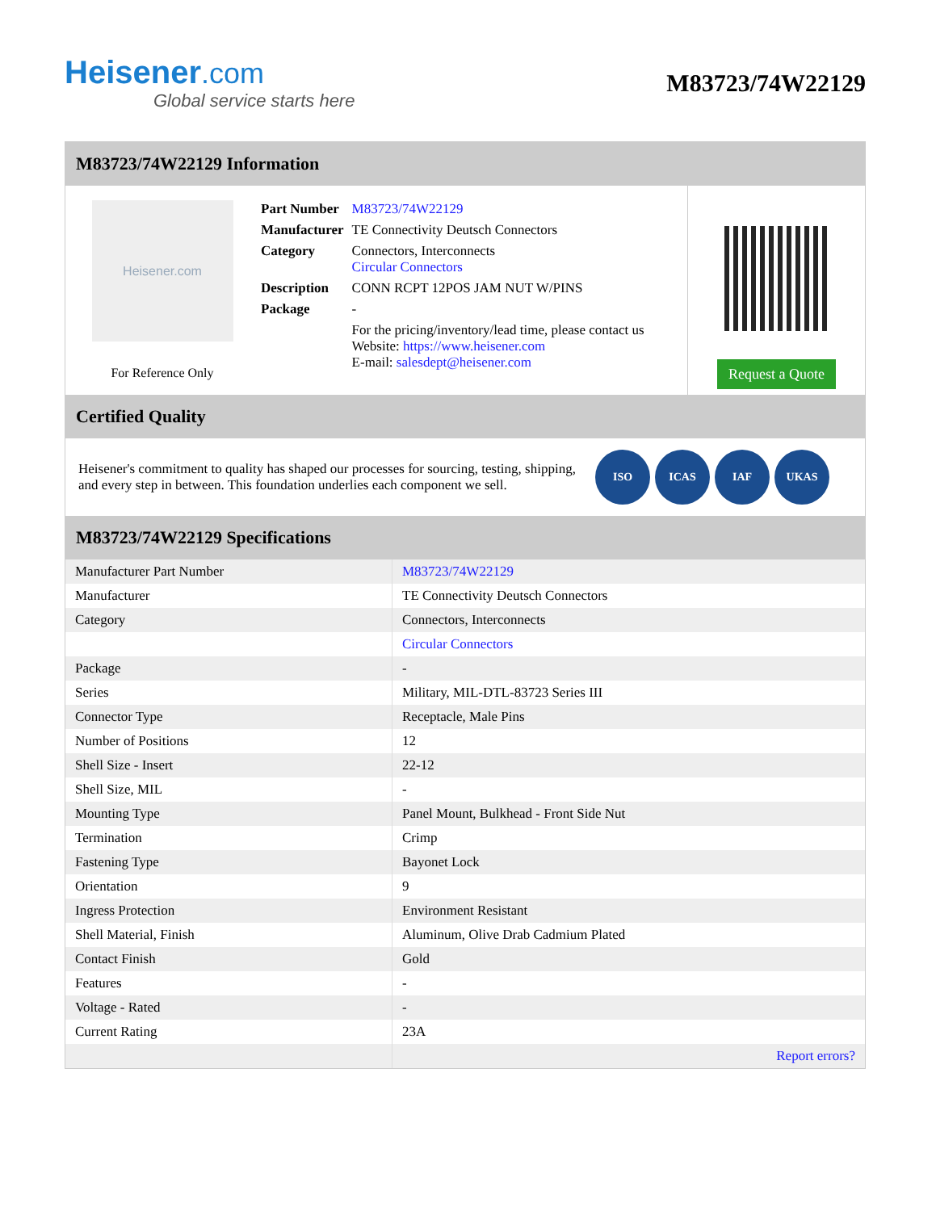Heisener.com
Global service starts here
M83723/74W22129
M83723/74W22129 Information
Heisener.com
For Reference Only
| Part Number | M83723/74W22129 |
| Manufacturer | TE Connectivity Deutsch Connectors |
| Category | Connectors, Interconnects Circular Connectors |
| Description | CONN RCPT 12POS JAM NUT W/PINS |
| Package | - |
| | For the pricing/inventory/lead time, please contact us Website: https://www.heisener.com E-mail: salesdept@heisener.com |
Request a Quote
Certified Quality
Heisener's commitment to quality has shaped our processes for sourcing, testing, shipping, and every step in between. This foundation underlies each component we sell.
ISO ICAS IAF UKAS
M83723/74W22129 Specifications
| Manufacturer Part Number | M83723/74W22129 |
| Manufacturer | TE Connectivity Deutsch Connectors |
| Category | Connectors, Interconnects |
| | Circular Connectors |
| Package | - |
| Series | Military, MIL-DTL-83723 Series III |
| Connector Type | Receptacle, Male Pins |
| Number of Positions | 12 |
| Shell Size - Insert | 22-12 |
| Shell Size, MIL | - |
| Mounting Type | Panel Mount, Bulkhead - Front Side Nut |
| Termination | Crimp |
| Fastening Type | Bayonet Lock |
| Orientation | 9 |
| Ingress Protection | Environment Resistant |
| Shell Material, Finish | Aluminum, Olive Drab Cadmium Plated |
| Contact Finish | Gold |
| Features | - |
| Voltage - Rated | - |
| Current Rating | 23A |
| | Report errors? |